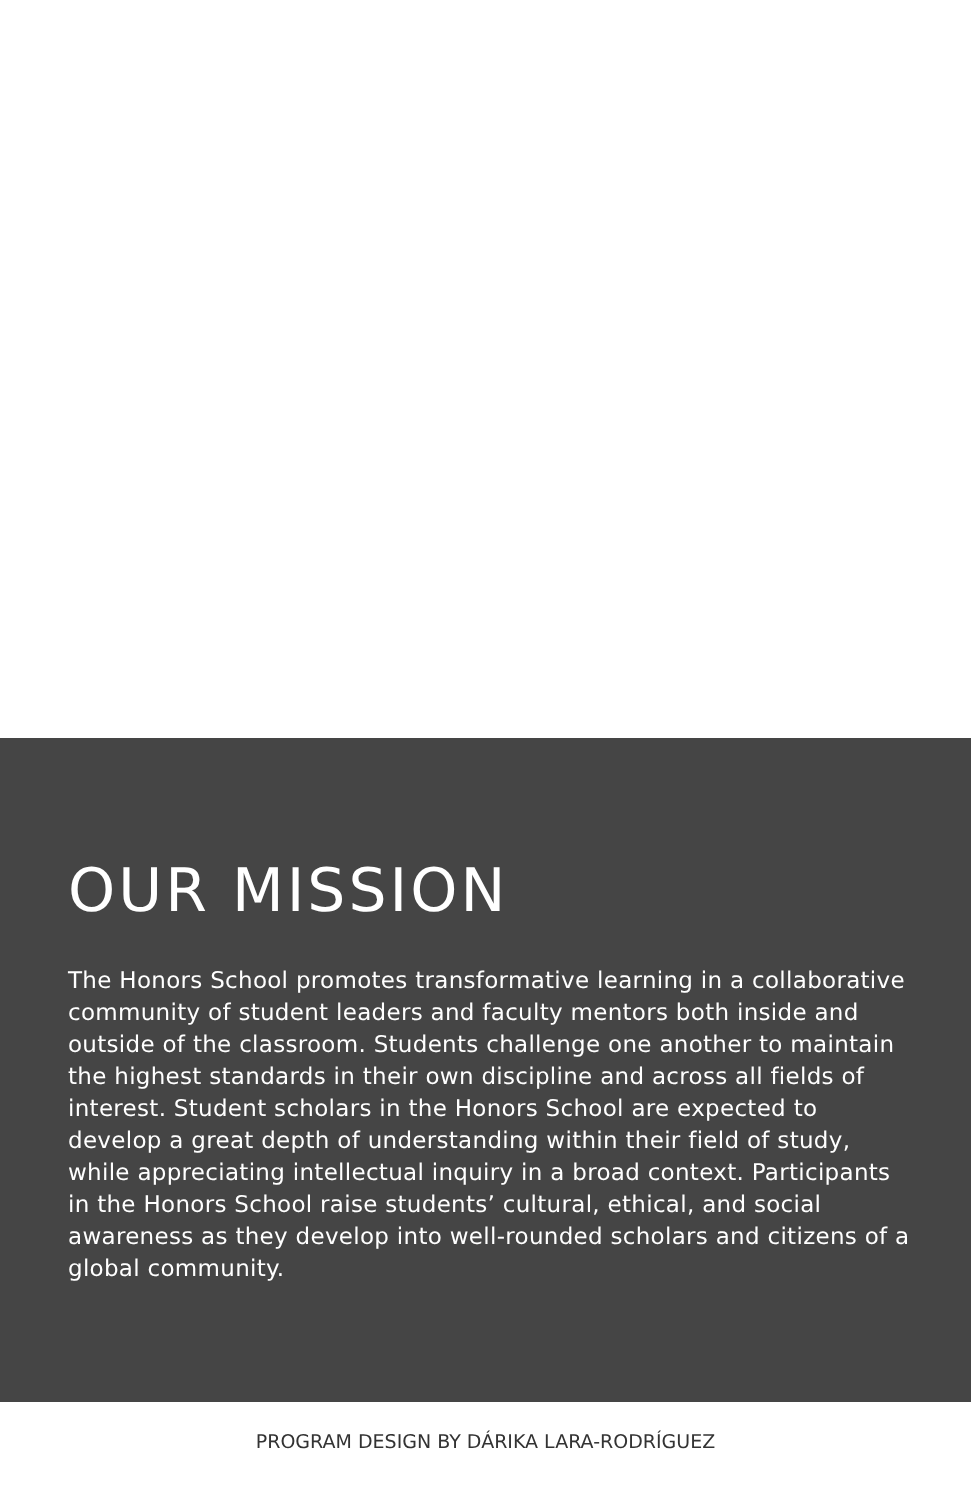OUR MISSION
The Honors School promotes transformative learning in a collaborative community of student leaders and faculty mentors both inside and outside of the classroom. Students challenge one another to maintain the highest standards in their own discipline and across all fields of interest. Student scholars in the Honors School are expected to develop a great depth of understanding within their field of study, while appreciating intellectual inquiry in a broad context. Participants in the Honors School raise students’ cultural, ethical, and social awareness as they develop into well-rounded scholars and citizens of a global community.
PROGRAM DESIGN BY DÁRIKA LARA-RODRÍGUEZ